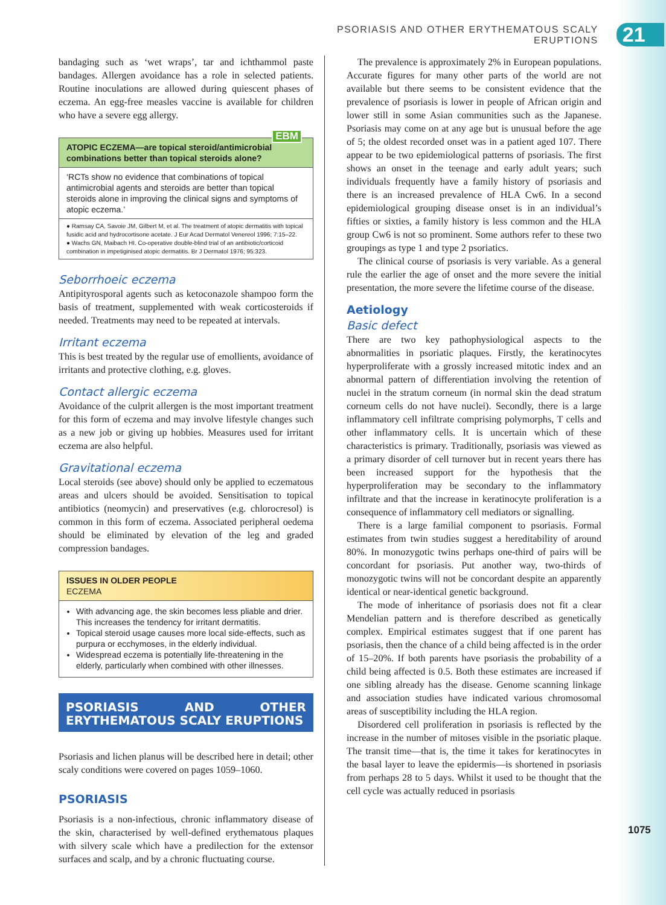PSORIASIS AND OTHER ERYTHEMATOUS SCALY ERUPTIONS
21
bandaging such as ‘wet wraps’, tar and ichthammol paste bandages. Allergen avoidance has a role in selected patients. Routine inoculations are allowed during quiescent phases of eczema. An egg-free measles vaccine is available for children who have a severe egg allergy.
ATOPIC ECZEMA—are topical steroid/antimicrobial combinations better than topical steroids alone?
EBM
‘RCTs show no evidence that combinations of topical antimicrobial agents and steroids are better than topical steroids alone in improving the clinical signs and symptoms of atopic eczema.’
● Ramsay CA, Savoie JM, Gilbert M, et al. The treatment of atopic dermatitis with topical fusidic acid and hydrocortisone acetate. J Eur Acad Dermatol Venereol 1996; 7:15–22.
● Wachs GN, Maibach HI. Co-operative double-blind trial of an antibiotic/corticoid combination in impetiginised atopic dermatitis. Br J Dermatol 1976; 95:323.
Seborrhoeic eczema
Antipityrosporal agents such as ketoconazole shampoo form the basis of treatment, supplemented with weak corticosteroids if needed. Treatments may need to be repeated at intervals.
Irritant eczema
This is best treated by the regular use of emollients, avoidance of irritants and protective clothing, e.g. gloves.
Contact allergic eczema
Avoidance of the culprit allergen is the most important treatment for this form of eczema and may involve lifestyle changes such as a new job or giving up hobbies. Measures used for irritant eczema are also helpful.
Gravitational eczema
Local steroids (see above) should only be applied to eczematous areas and ulcers should be avoided. Sensitisation to topical antibiotics (neomycin) and preservatives (e.g. chlorocresol) is common in this form of eczema. Associated peripheral oedema should be eliminated by elevation of the leg and graded compression bandages.
ISSUES IN OLDER PEOPLE
ECZEMA
With advancing age, the skin becomes less pliable and drier. This increases the tendency for irritant dermatitis.
Topical steroid usage causes more local side-effects, such as purpura or ecchymoses, in the elderly individual.
Widespread eczema is potentially life-threatening in the elderly, particularly when combined with other illnesses.
PSORIASIS AND OTHER ERYTHEMATOUS SCALY ERUPTIONS
Psoriasis and lichen planus will be described here in detail; other scaly conditions were covered on pages 1059–1060.
PSORIASIS
Psoriasis is a non-infectious, chronic inflammatory disease of the skin, characterised by well-defined erythematous plaques with silvery scale which have a predilection for the extensor surfaces and scalp, and by a chronic fluctuating course.
The prevalence is approximately 2% in European populations. Accurate figures for many other parts of the world are not available but there seems to be consistent evidence that the prevalence of psoriasis is lower in people of African origin and lower still in some Asian communities such as the Japanese. Psoriasis may come on at any age but is unusual before the age of 5; the oldest recorded onset was in a patient aged 107. There appear to be two epidemiological patterns of psoriasis. The first shows an onset in the teenage and early adult years; such individuals frequently have a family history of psoriasis and there is an increased prevalence of HLA Cw6. In a second epidemiological grouping disease onset is in an individual’s fifties or sixties, a family history is less common and the HLA group Cw6 is not so prominent. Some authors refer to these two groupings as type 1 and type 2 psoriatics.
The clinical course of psoriasis is very variable. As a general rule the earlier the age of onset and the more severe the initial presentation, the more severe the lifetime course of the disease.
Aetiology
Basic defect
There are two key pathophysiological aspects to the abnormalities in psoriatic plaques. Firstly, the keratinocytes hyperproliferate with a grossly increased mitotic index and an abnormal pattern of differentiation involving the retention of nuclei in the stratum corneum (in normal skin the dead stratum corneum cells do not have nuclei). Secondly, there is a large inflammatory cell infiltrate comprising polymorphs, T cells and other inflammatory cells. It is uncertain which of these characteristics is primary. Traditionally, psoriasis was viewed as a primary disorder of cell turnover but in recent years there has been increased support for the hypothesis that the hyperproliferation may be secondary to the inflammatory infiltrate and that the increase in keratinocyte proliferation is a consequence of inflammatory cell mediators or signalling.
There is a large familial component to psoriasis. Formal estimates from twin studies suggest a hereditability of around 80%. In monozygotic twins perhaps one-third of pairs will be concordant for psoriasis. Put another way, two-thirds of monozygotic twins will not be concordant despite an apparently identical or near-identical genetic background.
The mode of inheritance of psoriasis does not fit a clear Mendelian pattern and is therefore described as genetically complex. Empirical estimates suggest that if one parent has psoriasis, then the chance of a child being affected is in the order of 15–20%. If both parents have psoriasis the probability of a child being affected is 0.5. Both these estimates are increased if one sibling already has the disease. Genome scanning linkage and association studies have indicated various chromosomal areas of susceptibility including the HLA region.
Disordered cell proliferation in psoriasis is reflected by the increase in the number of mitoses visible in the psoriatic plaque. The transit time—that is, the time it takes for keratinocytes in the basal layer to leave the epidermis—is shortened in psoriasis from perhaps 28 to 5 days. Whilst it used to be thought that the cell cycle was actually reduced in psoriasis
1075